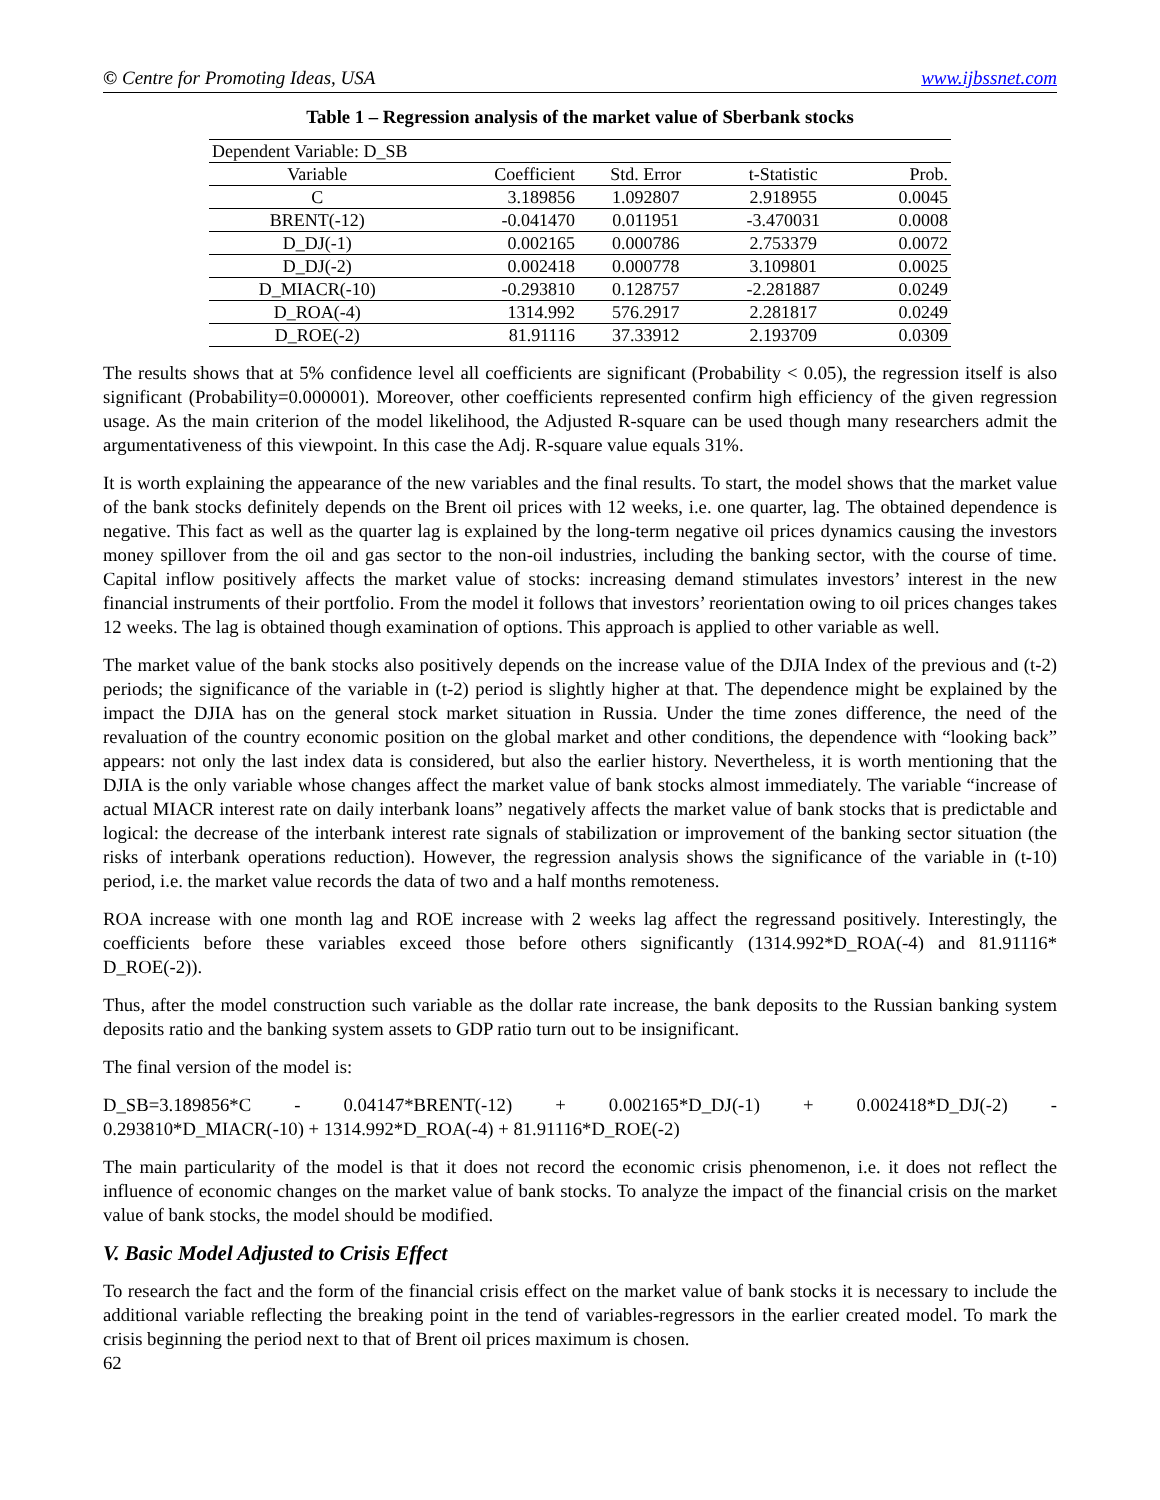© Centre for Promoting Ideas, USA www.ijbssnet.com
Table 1 – Regression analysis of the market value of Sberbank stocks
| Dependent Variable: D_SB | | | | |
| Variable | Coefficient | Std. Error | t-Statistic | Prob. |
| C | 3.189856 | 1.092807 | 2.918955 | 0.0045 |
| BRENT(-12) | -0.041470 | 0.011951 | -3.470031 | 0.0008 |
| D_DJ(-1) | 0.002165 | 0.000786 | 2.753379 | 0.0072 |
| D_DJ(-2) | 0.002418 | 0.000778 | 3.109801 | 0.0025 |
| D_MIACR(-10) | -0.293810 | 0.128757 | -2.281887 | 0.0249 |
| D_ROA(-4) | 1314.992 | 576.2917 | 2.281817 | 0.0249 |
| D_ROE(-2) | 81.91116 | 37.33912 | 2.193709 | 0.0309 |
The results shows that at 5% confidence level all coefficients are significant (Probability < 0.05), the regression itself is also significant (Probability=0.000001). Moreover, other coefficients represented confirm high efficiency of the given regression usage. As the main criterion of the model likelihood, the Adjusted R-square can be used though many researchers admit the argumentativeness of this viewpoint. In this case the Adj. R-square value equals 31%.
It is worth explaining the appearance of the new variables and the final results. To start, the model shows that the market value of the bank stocks definitely depends on the Brent oil prices with 12 weeks, i.e. one quarter, lag. The obtained dependence is negative. This fact as well as the quarter lag is explained by the long-term negative oil prices dynamics causing the investors money spillover from the oil and gas sector to the non-oil industries, including the banking sector, with the course of time. Capital inflow positively affects the market value of stocks: increasing demand stimulates investors’ interest in the new financial instruments of their portfolio. From the model it follows that investors’ reorientation owing to oil prices changes takes 12 weeks. The lag is obtained though examination of options. This approach is applied to other variable as well.
The market value of the bank stocks also positively depends on the increase value of the DJIA Index of the previous and (t-2) periods; the significance of the variable in (t-2) period is slightly higher at that. The dependence might be explained by the impact the DJIA has on the general stock market situation in Russia. Under the time zones difference, the need of the revaluation of the country economic position on the global market and other conditions, the dependence with “looking back” appears: not only the last index data is considered, but also the earlier history. Nevertheless, it is worth mentioning that the DJIA is the only variable whose changes affect the market value of bank stocks almost immediately. The variable “increase of actual MIACR interest rate on daily interbank loans” negatively affects the market value of bank stocks that is predictable and logical: the decrease of the interbank interest rate signals of stabilization or improvement of the banking sector situation (the risks of interbank operations reduction). However, the regression analysis shows the significance of the variable in (t-10) period, i.e. the market value records the data of two and a half months remoteness.
ROA increase with one month lag and ROE increase with 2 weeks lag affect the regressand positively. Interestingly, the coefficients before these variables exceed those before others significantly (1314.992*D_ROA(-4) and 81.91116* D_ROE(-2)).
Thus, after the model construction such variable as the dollar rate increase, the bank deposits to the Russian banking system deposits ratio and the banking system assets to GDP ratio turn out to be insignificant.
The final version of the model is:
D_SB=3.189856*C - 0.04147*BRENT(-12) + 0.002165*D_DJ(-1) + 0.002418*D_DJ(-2) -
0.293810*D_MIACR(-10) + 1314.992*D_ROA(-4) + 81.91116*D_ROE(-2)
The main particularity of the model is that it does not record the economic crisis phenomenon, i.e. it does not reflect the influence of economic changes on the market value of bank stocks. To analyze the impact of the financial crisis on the market value of bank stocks, the model should be modified.
V. Basic Model Adjusted to Crisis Effect
To research the fact and the form of the financial crisis effect on the market value of bank stocks it is necessary to include the additional variable reflecting the breaking point in the tend of variables-regressors in the earlier created model. To mark the crisis beginning the period next to that of Brent oil prices maximum is chosen.
62